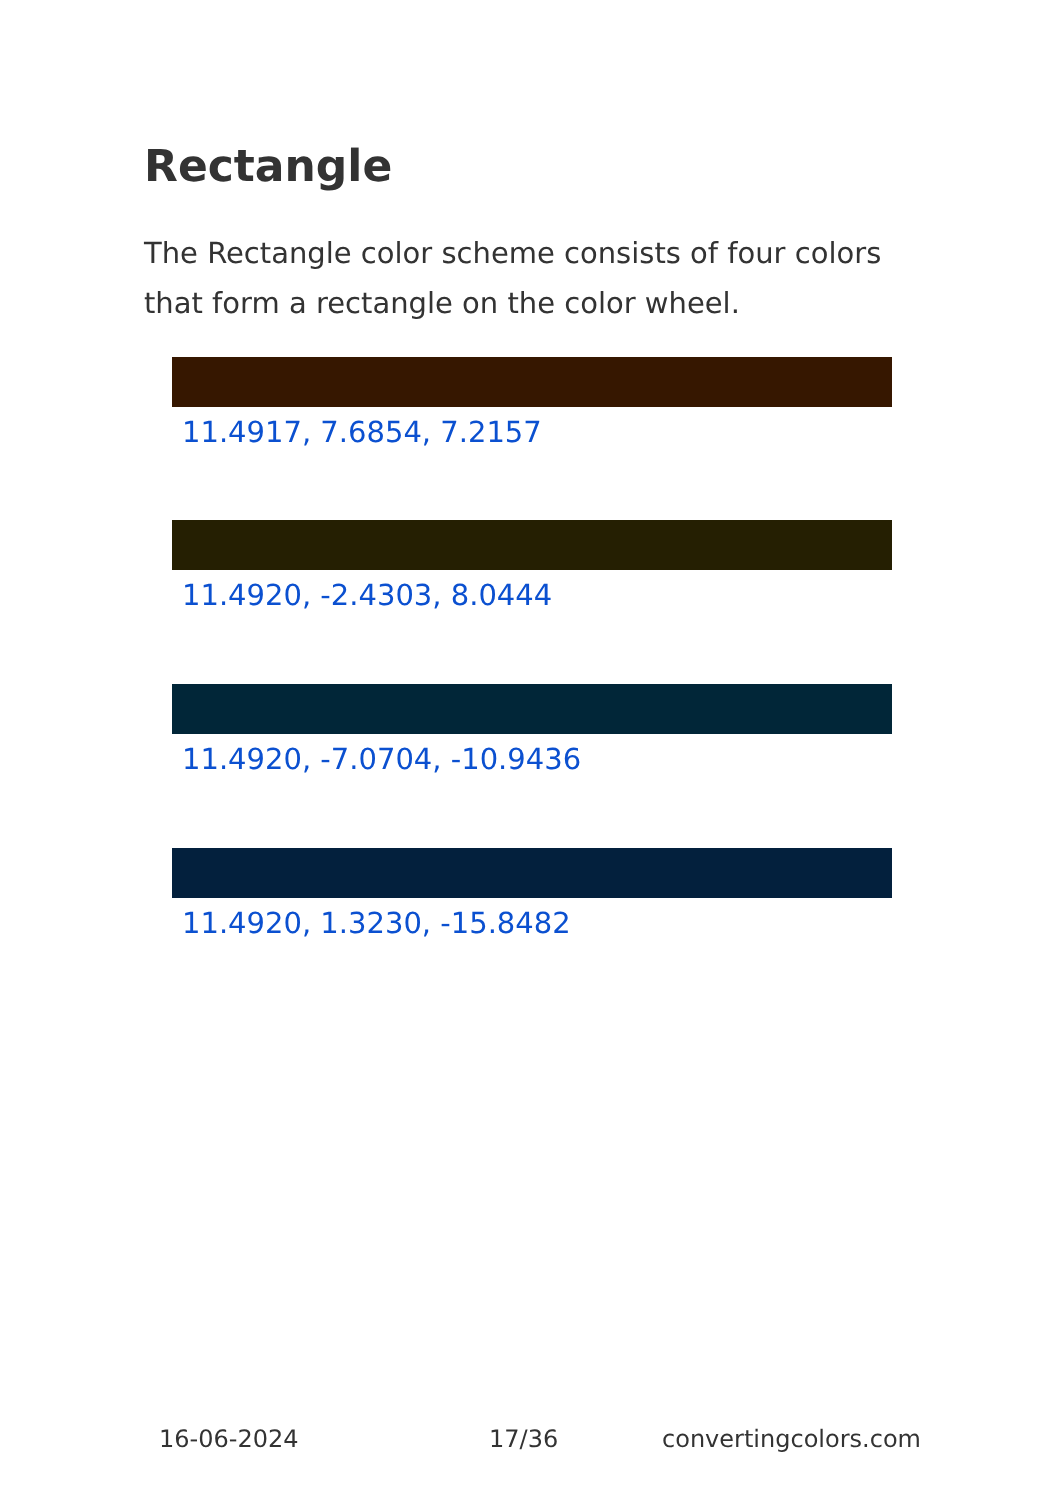Rectangle
The Rectangle color scheme consists of four colors that form a rectangle on the color wheel.
11.4917, 7.6854, 7.2157
11.4920, -2.4303, 8.0444
11.4920, -7.0704, -10.9436
11.4920, 1.3230, -15.8482
16-06-2024 17/36 convertingcolors.com